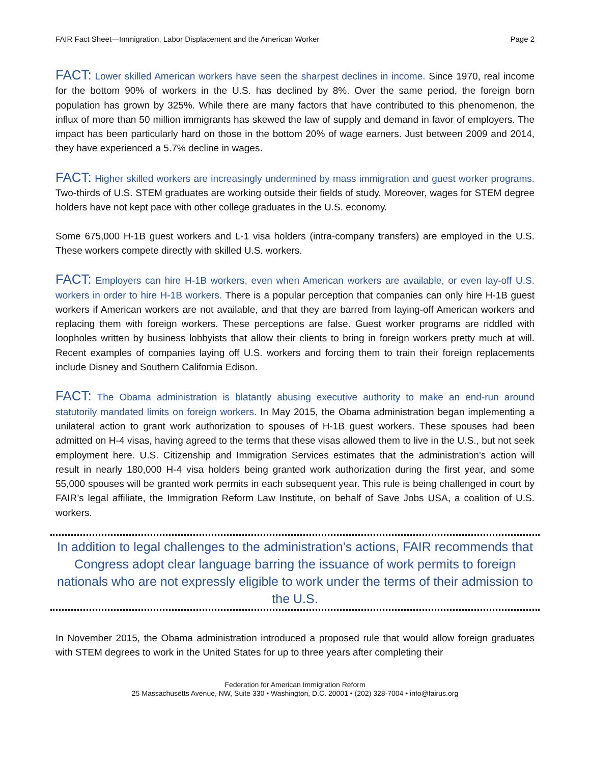FAIR Fact Sheet—Immigration, Labor Displacement and the American Worker Page 2
FACT: Lower skilled American workers have seen the sharpest declines in income. Since 1970, real income for the bottom 90% of workers in the U.S. has declined by 8%. Over the same period, the foreign born population has grown by 325%. While there are many factors that have contributed to this phenomenon, the influx of more than 50 million immigrants has skewed the law of supply and demand in favor of employers. The impact has been particularly hard on those in the bottom 20% of wage earners. Just between 2009 and 2014, they have experienced a 5.7% decline in wages.
FACT: Higher skilled workers are increasingly undermined by mass immigration and guest worker programs. Two-thirds of U.S. STEM graduates are working outside their fields of study. Moreover, wages for STEM degree holders have not kept pace with other college graduates in the U.S. economy.
Some 675,000 H-1B guest workers and L-1 visa holders (intra-company transfers) are employed in the U.S. These workers compete directly with skilled U.S. workers.
FACT: Employers can hire H-1B workers, even when American workers are available, or even lay-off U.S. workers in order to hire H-1B workers. There is a popular perception that companies can only hire H-1B guest workers if American workers are not available, and that they are barred from laying-off American workers and replacing them with foreign workers. These perceptions are false. Guest worker programs are riddled with loopholes written by business lobbyists that allow their clients to bring in foreign workers pretty much at will. Recent examples of companies laying off U.S. workers and forcing them to train their foreign replacements include Disney and Southern California Edison.
FACT: The Obama administration is blatantly abusing executive authority to make an end-run around statutorily mandated limits on foreign workers. In May 2015, the Obama administration began implementing a unilateral action to grant work authorization to spouses of H-1B guest workers. These spouses had been admitted on H-4 visas, having agreed to the terms that these visas allowed them to live in the U.S., but not seek employment here. U.S. Citizenship and Immigration Services estimates that the administration’s action will result in nearly 180,000 H-4 visa holders being granted work authorization during the first year, and some 55,000 spouses will be granted work permits in each subsequent year. This rule is being challenged in court by FAIR’s legal affiliate, the Immigration Reform Law Institute, on behalf of Save Jobs USA, a coalition of U.S. workers.
In addition to legal challenges to the administration’s actions, FAIR recommends that Congress adopt clear language barring the issuance of work permits to foreign nationals who are not expressly eligible to work under the terms of their admission to the U.S.
In November 2015, the Obama administration introduced a proposed rule that would allow foreign graduates with STEM degrees to work in the United States for up to three years after completing their
Federation for American Immigration Reform
25 Massachusetts Avenue, NW, Suite 330 • Washington, D.C. 20001 • (202) 328-7004 • info@fairus.org